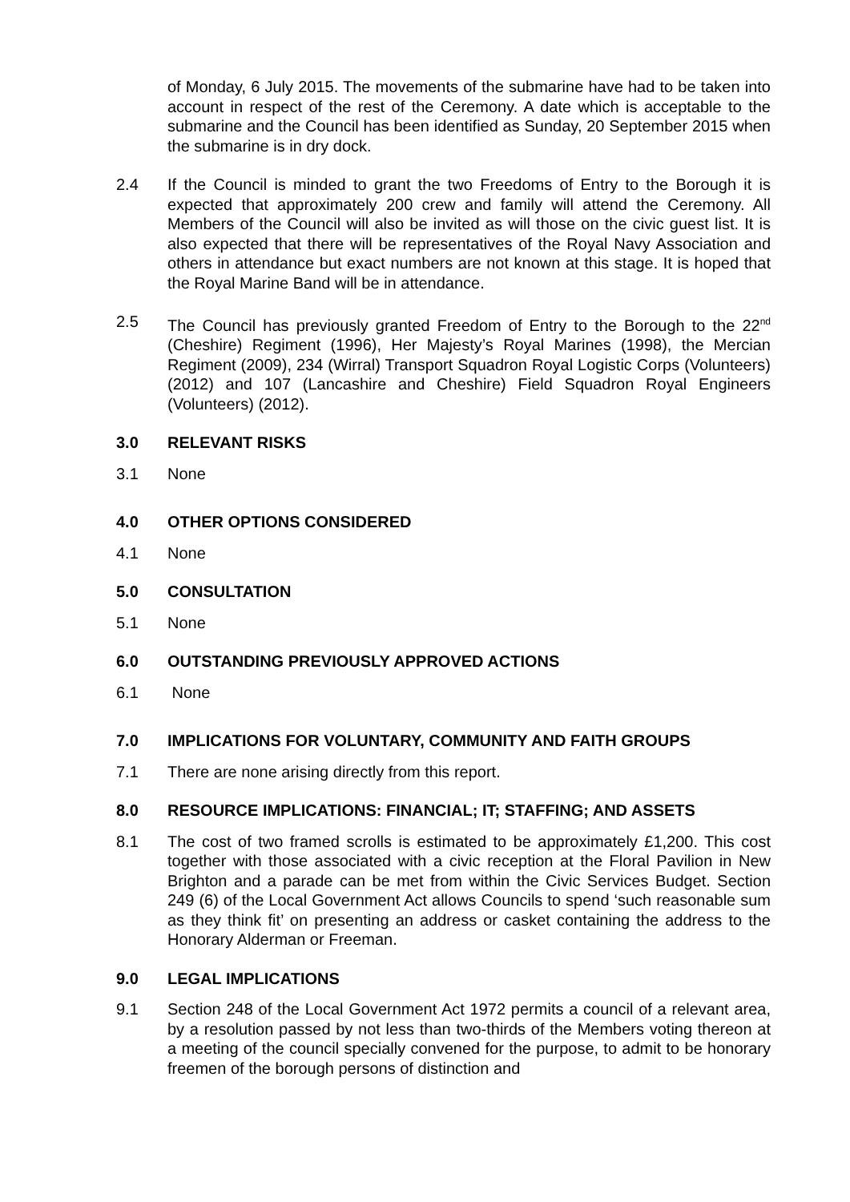of Monday, 6 July 2015. The movements of the submarine have had to be taken into account in respect of the rest of the Ceremony. A date which is acceptable to the submarine and the Council has been identified as Sunday, 20 September 2015 when the submarine is in dry dock.
2.4 If the Council is minded to grant the two Freedoms of Entry to the Borough it is expected that approximately 200 crew and family will attend the Ceremony. All Members of the Council will also be invited as will those on the civic guest list. It is also expected that there will be representatives of the Royal Navy Association and others in attendance but exact numbers are not known at this stage. It is hoped that the Royal Marine Band will be in attendance.
2.5 The Council has previously granted Freedom of Entry to the Borough to the 22<sup>nd</sup> (Cheshire) Regiment (1996), Her Majesty’s Royal Marines (1998), the Mercian Regiment (2009), 234 (Wirral) Transport Squadron Royal Logistic Corps (Volunteers) (2012) and 107 (Lancashire and Cheshire) Field Squadron Royal Engineers (Volunteers) (2012).
3.0 RELEVANT RISKS
3.1 None
4.0 OTHER OPTIONS CONSIDERED
4.1 None
5.0 CONSULTATION
5.1 None
6.0 OUTSTANDING PREVIOUSLY APPROVED ACTIONS
6.1 None
7.0 IMPLICATIONS FOR VOLUNTARY, COMMUNITY AND FAITH GROUPS
7.1 There are none arising directly from this report.
8.0 RESOURCE IMPLICATIONS: FINANCIAL; IT; STAFFING; AND ASSETS
8.1 The cost of two framed scrolls is estimated to be approximately £1,200. This cost together with those associated with a civic reception at the Floral Pavilion in New Brighton and a parade can be met from within the Civic Services Budget. Section 249 (6) of the Local Government Act allows Councils to spend ‘such reasonable sum as they think fit’ on presenting an address or casket containing the address to the Honorary Alderman or Freeman.
9.0 LEGAL IMPLICATIONS
9.1 Section 248 of the Local Government Act 1972 permits a council of a relevant area, by a resolution passed by not less than two-thirds of the Members voting thereon at a meeting of the council specially convened for the purpose, to admit to be honorary freemen of the borough persons of distinction and